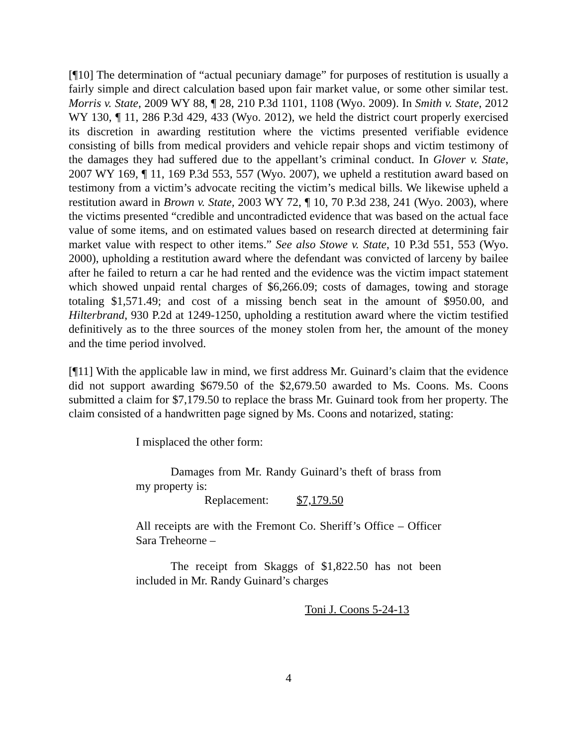[¶10] The determination of “actual pecuniary damage” for purposes of restitution is usually a fairly simple and direct calculation based upon fair market value, or some other similar test. Morris v. State, 2009 WY 88, ¶ 28, 210 P.3d 1101, 1108 (Wyo. 2009). In Smith v. State, 2012 WY 130, ¶ 11, 286 P.3d 429, 433 (Wyo. 2012), we held the district court properly exercised its discretion in awarding restitution where the victims presented verifiable evidence consisting of bills from medical providers and vehicle repair shops and victim testimony of the damages they had suffered due to the appellant’s criminal conduct. In Glover v. State, 2007 WY 169, ¶ 11, 169 P.3d 553, 557 (Wyo. 2007), we upheld a restitution award based on testimony from a victim’s advocate reciting the victim’s medical bills. We likewise upheld a restitution award in Brown v. State, 2003 WY 72, ¶ 10, 70 P.3d 238, 241 (Wyo. 2003), where the victims presented “credible and uncontradicted evidence that was based on the actual face value of some items, and on estimated values based on research directed at determining fair market value with respect to other items.” See also Stowe v. State, 10 P.3d 551, 553 (Wyo. 2000), upholding a restitution award where the defendant was convicted of larceny by bailee after he failed to return a car he had rented and the evidence was the victim impact statement which showed unpaid rental charges of $6,266.09; costs of damages, towing and storage totaling $1,571.49; and cost of a missing bench seat in the amount of $950.00, and Hilterbrand, 930 P.2d at 1249-1250, upholding a restitution award where the victim testified definitively as to the three sources of the money stolen from her, the amount of the money and the time period involved.
[¶11] With the applicable law in mind, we first address Mr. Guinard’s claim that the evidence did not support awarding $679.50 of the $2,679.50 awarded to Ms. Coons. Ms. Coons submitted a claim for $7,179.50 to replace the brass Mr. Guinard took from her property. The claim consisted of a handwritten page signed by Ms. Coons and notarized, stating:
I misplaced the other form:
Damages from Mr. Randy Guinard’s theft of brass from my property is:
Replacement: $7,179.50
All receipts are with the Fremont Co. Sheriff’s Office – Officer Sara Treheorne –
The receipt from Skaggs of $1,822.50 has not been included in Mr. Randy Guinard’s charges
Toni J. Coons 5-24-13
4